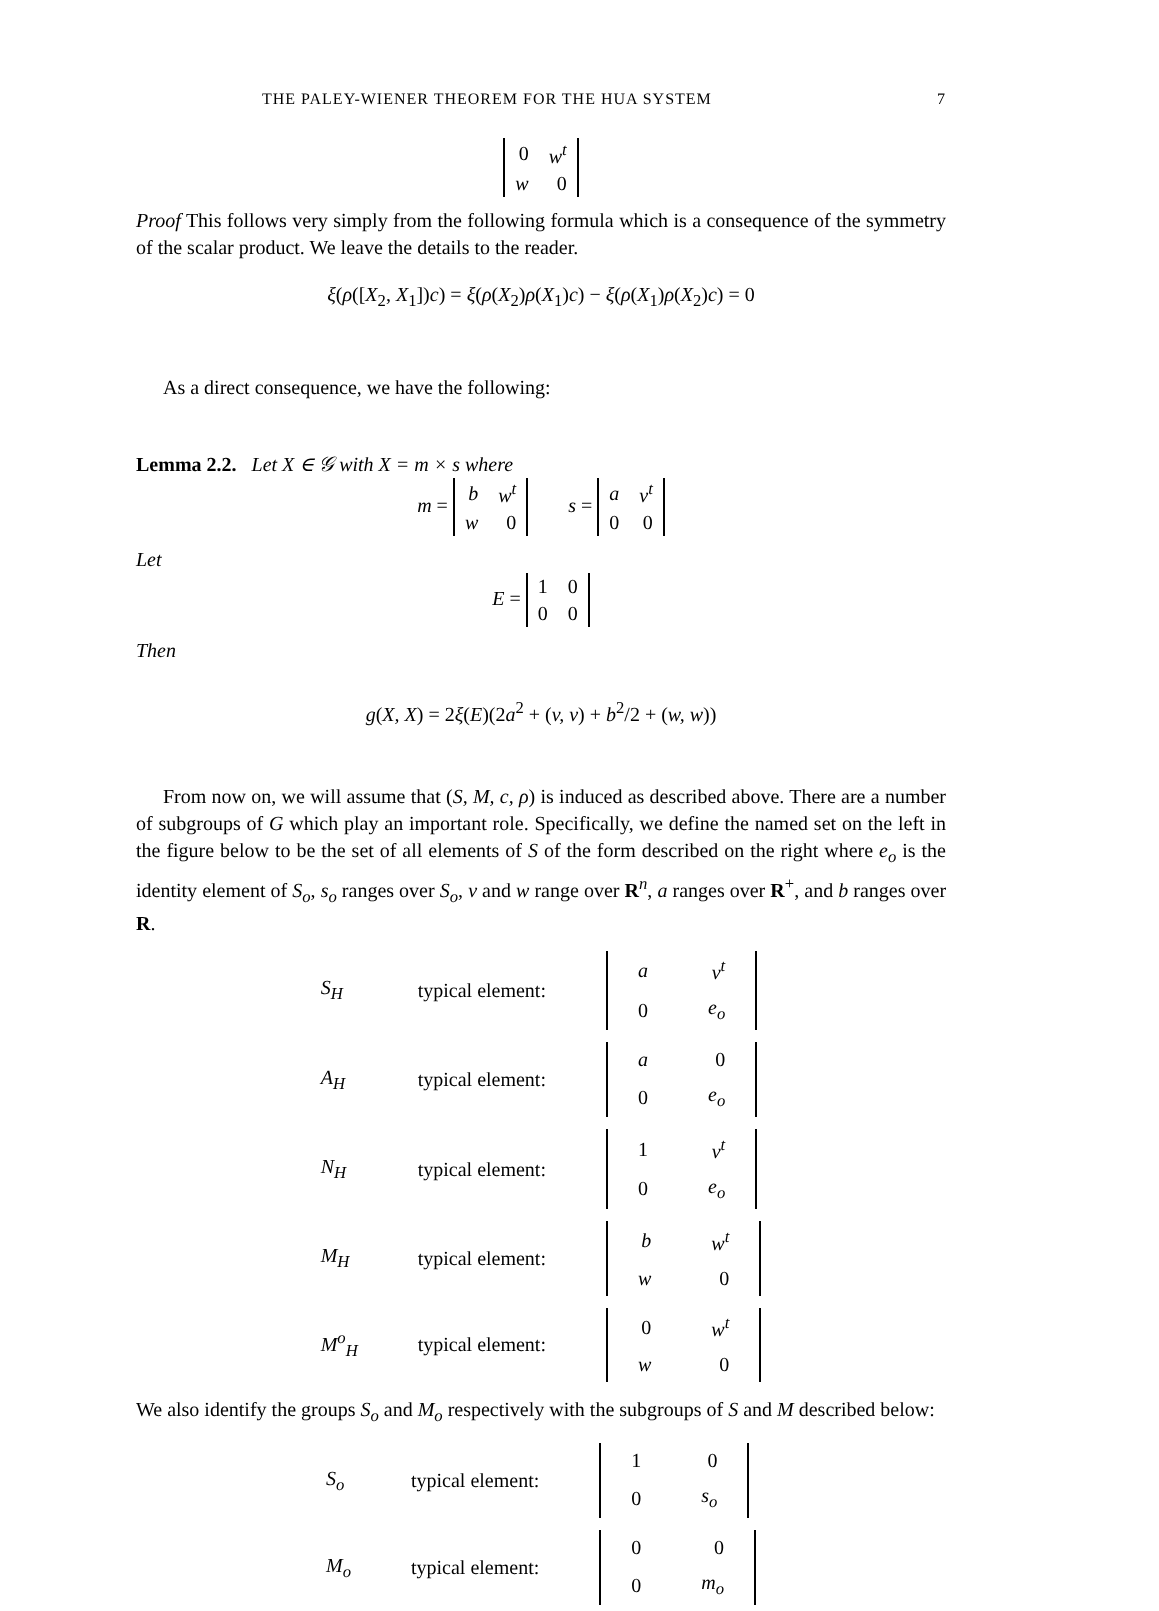THE PALEY-WIENER THEOREM FOR THE HUA SYSTEM 7
| 0 | w<sup>t</sup> |
| w | 0 |
Proof This follows very simply from the following formula which is a consequence of the symmetry of the scalar product. We leave the details to the reader.
ξ(ρ([X<sub>2</sub>, X<sub>1</sub>])c) = ξ(ρ(X<sub>2</sub>)ρ(X<sub>1</sub>)c) − ξ(ρ(X<sub>1</sub>)ρ(X<sub>2</sub>)c) = 0
As a direct consequence, we have the following:
Lemma 2.2. Let X ∈ 𝒢 with X = m × s where
m =
| b | w<sup>t</sup> |
| w | 0 |
s =
| a | v<sup>t</sup> |
| 0 | 0 |
Let
E =
| 1 | 0 |
| 0 | 0 |
Then
g(X, X) = 2ξ(E)(2a<sup>2</sup> + (v, v) + b<sup>2</sup>/2 + (w, w))
From now on, we will assume that (S, M, c, ρ) is induced as described above. There are a number of subgroups of G which play an important role. Specifically, we define the named set on the left in the figure below to be the set of all elements of S of the form described on the right where e<sub>o</sub> is the identity element of S<sub>o</sub>, s<sub>o</sub> ranges over S<sub>o</sub>, v and w range over R<sup>n</sup>, a ranges over R<sup>+</sup>, and b ranges over R.
| S<sub>H</sub> | typical element: | / a / v<sup>t</sup> / / 0 / e<sub>o</sub> / |
| A<sub>H</sub> | typical element: | / a / 0 / / 0 / e<sub>o</sub> / |
| N<sub>H</sub> | typical element: | / 1 / v<sup>t</sup> / / 0 / e<sub>o</sub> / |
| M<sub>H</sub> | typical element: | / b / w<sup>t</sup> / / w / 0 / |
| M<sup>o</sup><sub>H</sub> | typical element: | / 0 / w<sup>t</sup> / / w / 0 / |
We also identify the groups S<sub>o</sub> and M<sub>o</sub> respectively with the subgroups of S and M described below:
| S<sub>o</sub> | typical element: | / 1 / 0 / / 0 / s<sub>o</sub> / |
| M<sub>o</sub> | typical element: | / 0 / 0 / / 0 / m<sub>o</sub> / |